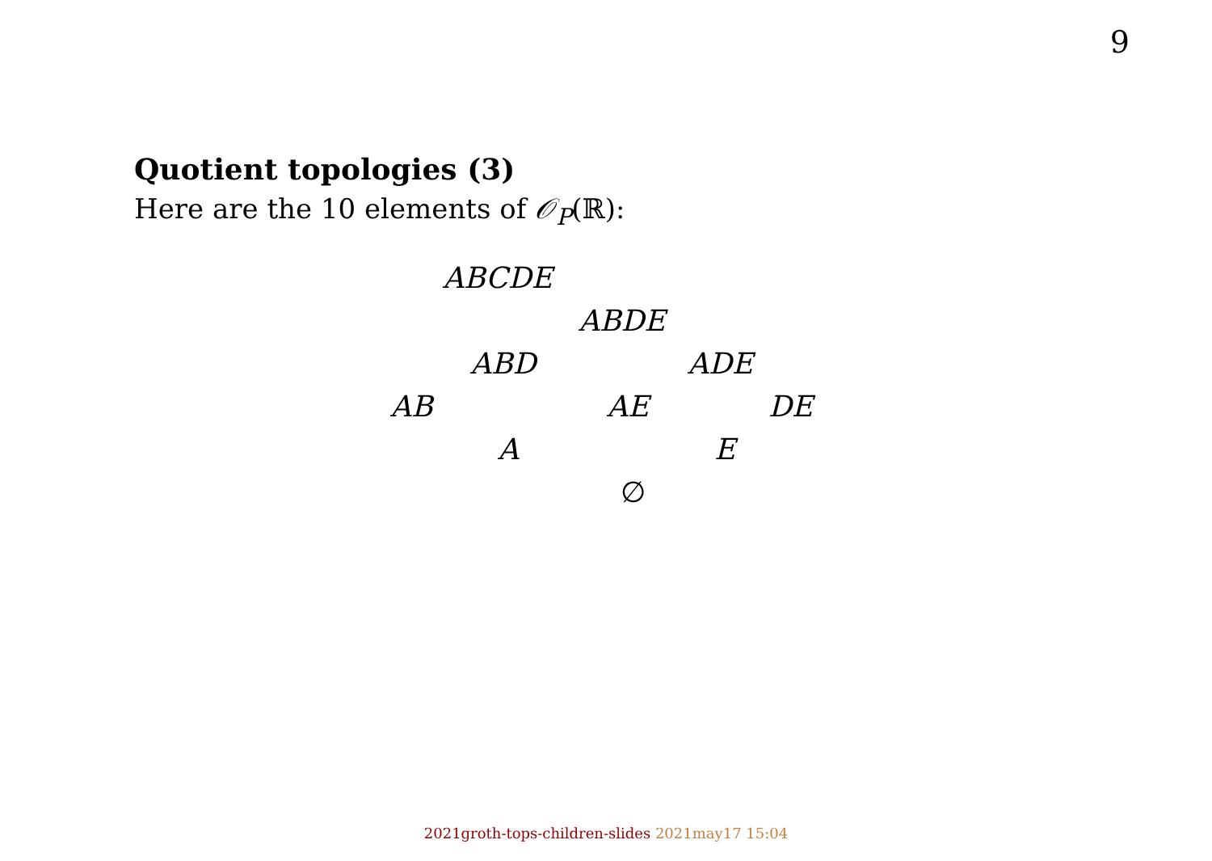9
Quotient topologies (3)
Here are the 10 elements of 𝒪<sub>P</sub>(ℝ):
ABCDE ABDE
ABD ADE
AB AE DE
A E
∅
2021groth-tops-children-slides 2021may17 15:04